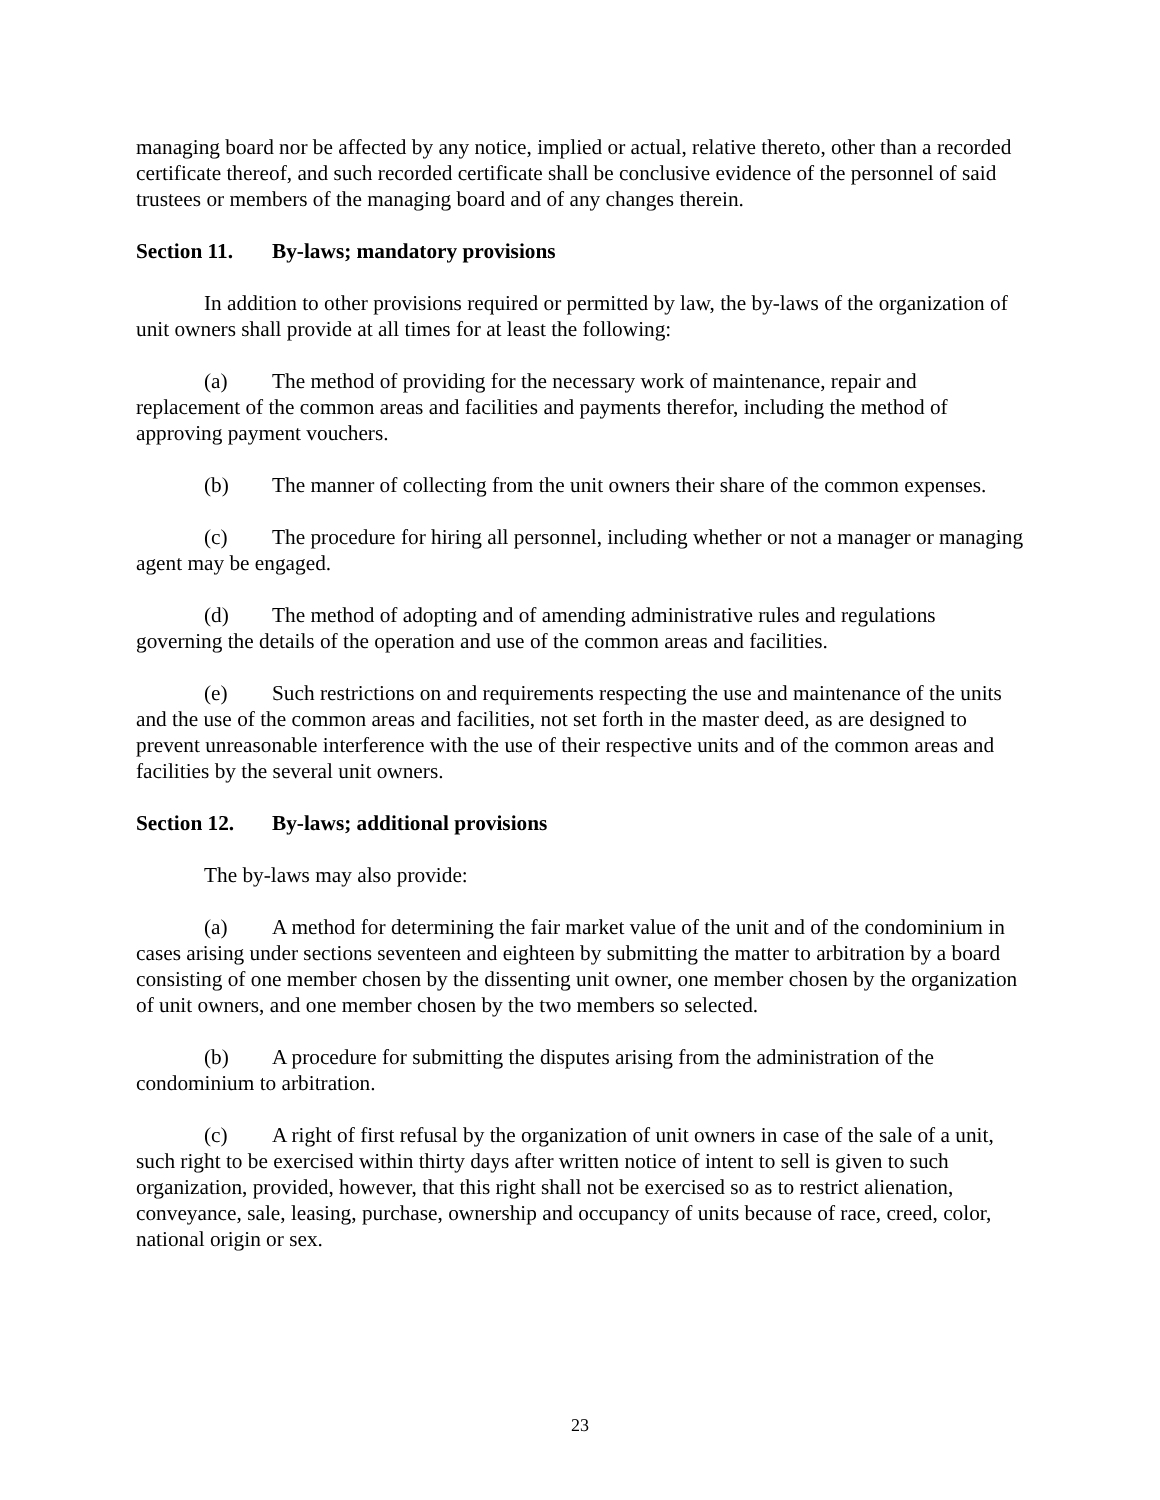managing board nor be affected by any notice, implied or actual, relative thereto, other than a recorded certificate thereof, and such recorded certificate shall be conclusive evidence of the personnel of said trustees or members of the managing board and of any changes therein.
Section 11. By-laws; mandatory provisions
In addition to other provisions required or permitted by law, the by-laws of the organization of unit owners shall provide at all times for at least the following:
(a) The method of providing for the necessary work of maintenance, repair and replacement of the common areas and facilities and payments therefor, including the method of approving payment vouchers.
(b) The manner of collecting from the unit owners their share of the common expenses.
(c) The procedure for hiring all personnel, including whether or not a manager or managing agent may be engaged.
(d) The method of adopting and of amending administrative rules and regulations governing the details of the operation and use of the common areas and facilities.
(e) Such restrictions on and requirements respecting the use and maintenance of the units and the use of the common areas and facilities, not set forth in the master deed, as are designed to prevent unreasonable interference with the use of their respective units and of the common areas and facilities by the several unit owners.
Section 12. By-laws; additional provisions
The by-laws may also provide:
(a) A method for determining the fair market value of the unit and of the condominium in cases arising under sections seventeen and eighteen by submitting the matter to arbitration by a board consisting of one member chosen by the dissenting unit owner, one member chosen by the organization of unit owners, and one member chosen by the two members so selected.
(b) A procedure for submitting the disputes arising from the administration of the condominium to arbitration.
(c) A right of first refusal by the organization of unit owners in case of the sale of a unit, such right to be exercised within thirty days after written notice of intent to sell is given to such organization, provided, however, that this right shall not be exercised so as to restrict alienation, conveyance, sale, leasing, purchase, ownership and occupancy of units because of race, creed, color, national origin or sex.
23